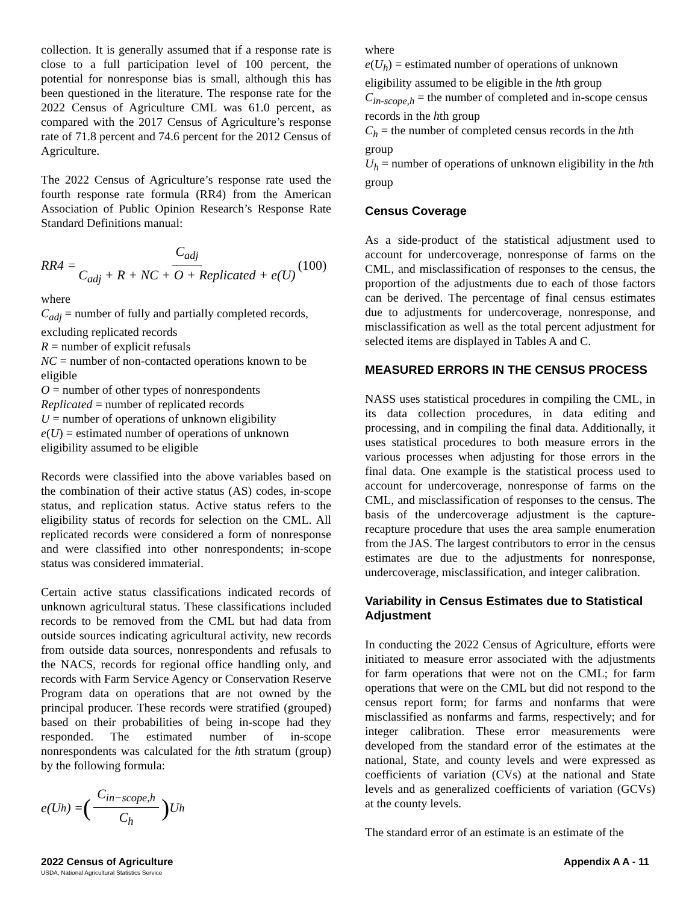collection. It is generally assumed that if a response rate is close to a full participation level of 100 percent, the potential for nonresponse bias is small, although this has been questioned in the literature. The response rate for the 2022 Census of Agriculture CML was 61.0 percent, as compared with the 2017 Census of Agriculture’s response rate of 71.8 percent and 74.6 percent for the 2012 Census of Agriculture.
The 2022 Census of Agriculture’s response rate used the fourth response rate formula (RR4) from the American Association of Public Opinion Research’s Response Rate Standard Definitions manual:
RR 4 = C<sub>adj</sub> C<sub>adj</sub> + R + NC + O + Replicated + e(U) (100)
where
C<sub>adj</sub> = number of fully and partially completed records, excluding replicated records
R = number of explicit refusals
NC = number of non-contacted operations known to be eligible
O = number of other types of nonrespondents
Replicated = number of replicated records
U = number of operations of unknown eligibility
e(U) = estimated number of operations of unknown eligibility assumed to be eligible
Records were classified into the above variables based on the combination of their active status (AS) codes, in-scope status, and replication status. Active status refers to the eligibility status of records for selection on the CML. All replicated records were considered a form of nonresponse and were classified into other nonrespondents; in-scope status was considered immaterial.
Certain active status classifications indicated records of unknown agricultural status. These classifications included records to be removed from the CML but had data from outside sources indicating agricultural activity, new records from outside data sources, nonrespondents and refusals to the NACS, records for regional office handling only, and records with Farm Service Agency or Conservation Reserve Program data on operations that are not owned by the principal producer. These records were stratified (grouped) based on their probabilities of being in-scope had they responded. The estimated number of in-scope nonrespondents was calculated for the hth stratum (group) by the following formula:
e(U<sub>h</sub>) = (C<sub>in−scope,h</sub> C<sub>h</sub>) U<sub>h</sub>
where
e(U<sub>h</sub>) = estimated number of operations of unknown eligibility assumed to be eligible in the hth group
C<sub>in-scope,h</sub> = the number of completed and in-scope census records in the hth group
C<sub>h</sub> = the number of completed census records in the hth group
U<sub>h</sub> = number of operations of unknown eligibility in the hth group
Census Coverage
As a side-product of the statistical adjustment used to account for undercoverage, nonresponse of farms on the CML, and misclassification of responses to the census, the proportion of the adjustments due to each of those factors can be derived. The percentage of final census estimates due to adjustments for undercoverage, nonresponse, and misclassification as well as the total percent adjustment for selected items are displayed in Tables A and C.
MEASURED ERRORS IN THE CENSUS PROCESS
NASS uses statistical procedures in compiling the CML, in its data collection procedures, in data editing and processing, and in compiling the final data. Additionally, it uses statistical procedures to both measure errors in the various processes when adjusting for those errors in the final data. One example is the statistical process used to account for undercoverage, nonresponse of farms on the CML, and misclassification of responses to the census. The basis of the undercoverage adjustment is the capture-recapture procedure that uses the area sample enumeration from the JAS. The largest contributors to error in the census estimates are due to the adjustments for nonresponse, undercoverage, misclassification, and integer calibration.
Variability in Census Estimates due to Statistical Adjustment
In conducting the 2022 Census of Agriculture, efforts were initiated to measure error associated with the adjustments for farm operations that were not on the CML; for farm operations that were on the CML but did not respond to the census report form; for farms and nonfarms that were misclassified as nonfarms and farms, respectively; and for integer calibration. These error measurements were developed from the standard error of the estimates at the national, State, and county levels and were expressed as coefficients of variation (CVs) at the national and State levels and as generalized coefficients of variation (GCVs) at the county levels.
The standard error of an estimate is an estimate of the
Appendix A A - 11
2022 Census of Agriculture
USDA, National Agricultural Statistics Service